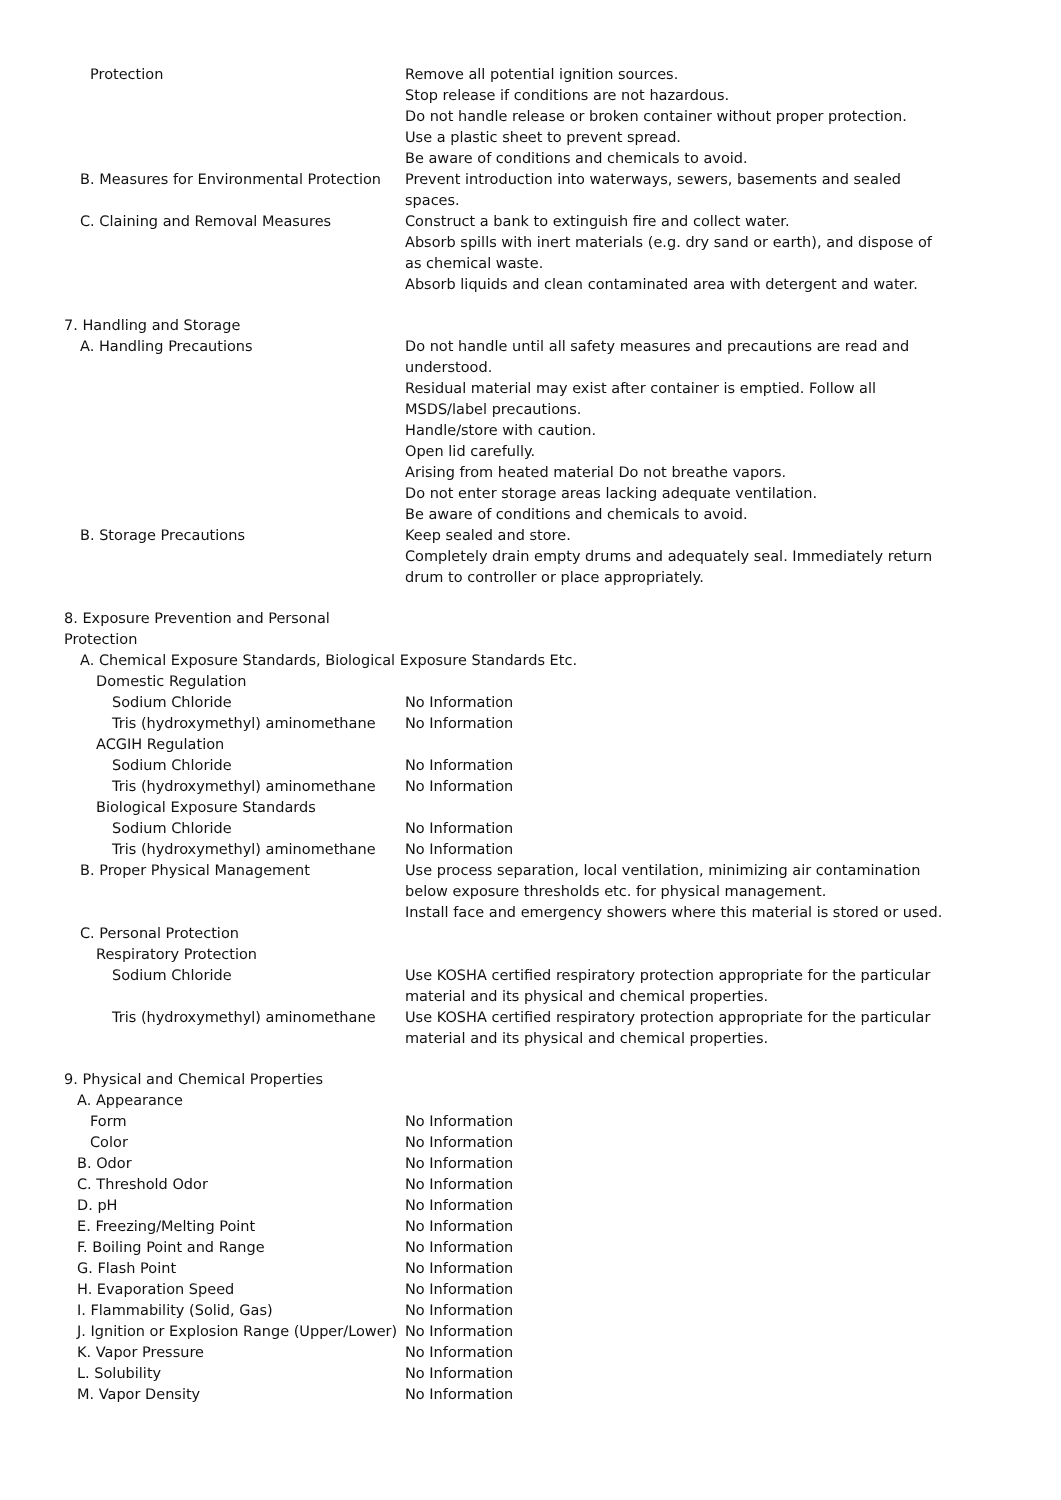Protection Remove all potential ignition sources.
Stop release if conditions are not hazardous.
Do not handle release or broken container without proper protection.
Use a plastic sheet to prevent spread.
Be aware of conditions and chemicals to avoid.
B. Measures for Environmental Protection Prevent introduction into waterways, sewers, basements and sealed spaces.
C. Claining and Removal Measures Construct a bank to extinguish fire and collect water.
Absorb spills with inert materials (e.g. dry sand or earth), and dispose of as chemical waste.
Absorb liquids and clean contaminated area with detergent and water.
7. Handling and Storage
A. Handling Precautions Do not handle until all safety measures and precautions are read and understood.
Residual material may exist after container is emptied. Follow all MSDS/label precautions.
Handle/store with caution.
Open lid carefully.
Arising from heated material Do not breathe vapors.
Do not enter storage areas lacking adequate ventilation.
Be aware of conditions and chemicals to avoid.
B. Storage Precautions Keep sealed and store.
Completely drain empty drums and adequately seal. Immediately return drum to controller or place appropriately.
8. Exposure Prevention and Personal Protection
A. Chemical Exposure Standards, Biological Exposure Standards Etc.
Domestic Regulation
Sodium Chloride No Information
Tris (hydroxymethyl) aminomethane No Information
ACGIH Regulation
Sodium Chloride No Information
Tris (hydroxymethyl) aminomethane No Information
Biological Exposure Standards
Sodium Chloride No Information
Tris (hydroxymethyl) aminomethane No Information
B. Proper Physical Management Use process separation, local ventilation, minimizing air contamination below exposure thresholds etc. for physical management.
Install face and emergency showers where this material is stored or used.
C. Personal Protection
Respiratory Protection
Sodium Chloride Use KOSHA certified respiratory protection appropriate for the particular material and its physical and chemical properties.
Tris (hydroxymethyl) aminomethane Use KOSHA certified respiratory protection appropriate for the particular material and its physical and chemical properties.
9. Physical and Chemical Properties
A. Appearance
Form No Information
Color No Information
B. Odor No Information
C. Threshold Odor No Information
D. pH No Information
E. Freezing/Melting Point No Information
F. Boiling Point and Range No Information
G. Flash Point No Information
H. Evaporation Speed No Information
I. Flammability (Solid, Gas) No Information
J. Ignition or Explosion Range (Upper/Lower) No Information
K. Vapor Pressure No Information
L. Solubility No Information
M. Vapor Density No Information